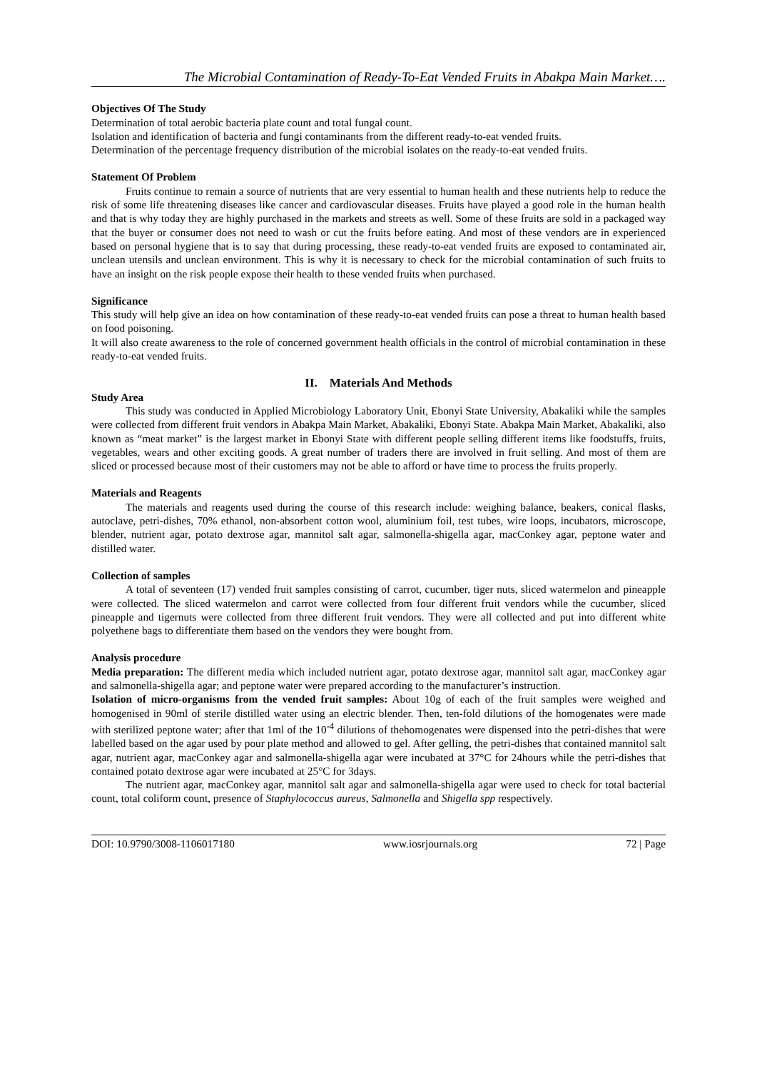The Microbial Contamination of Ready-To-Eat Vended Fruits in Abakpa Main Market….
Objectives Of The Study
Determination of total aerobic bacteria plate count and total fungal count.
Isolation and identification of bacteria and fungi contaminants from the different ready-to-eat vended fruits.
Determination of the percentage frequency distribution of the microbial isolates on the ready-to-eat vended fruits.
Statement Of Problem
Fruits continue to remain a source of nutrients that are very essential to human health and these nutrients help to reduce the risk of some life threatening diseases like cancer and cardiovascular diseases. Fruits have played a good role in the human health and that is why today they are highly purchased in the markets and streets as well. Some of these fruits are sold in a packaged way that the buyer or consumer does not need to wash or cut the fruits before eating. And most of these vendors are in experienced based on personal hygiene that is to say that during processing, these ready-to-eat vended fruits are exposed to contaminated air, unclean utensils and unclean environment. This is why it is necessary to check for the microbial contamination of such fruits to have an insight on the risk people expose their health to these vended fruits when purchased.
Significance
This study will help give an idea on how contamination of these ready-to-eat vended fruits can pose a threat to human health based on food poisoning.
It will also create awareness to the role of concerned government health officials in the control of microbial contamination in these ready-to-eat vended fruits.
II. Materials And Methods
Study Area
This study was conducted in Applied Microbiology Laboratory Unit, Ebonyi State University, Abakaliki while the samples were collected from different fruit vendors in Abakpa Main Market, Abakaliki, Ebonyi State. Abakpa Main Market, Abakaliki, also known as “meat market” is the largest market in Ebonyi State with different people selling different items like foodstuffs, fruits, vegetables, wears and other exciting goods. A great number of traders there are involved in fruit selling. And most of them are sliced or processed because most of their customers may not be able to afford or have time to process the fruits properly.
Materials and Reagents
The materials and reagents used during the course of this research include: weighing balance, beakers, conical flasks, autoclave, petri-dishes, 70% ethanol, non-absorbent cotton wool, aluminium foil, test tubes, wire loops, incubators, microscope, blender, nutrient agar, potato dextrose agar, mannitol salt agar, salmonella-shigella agar, macConkey agar, peptone water and distilled water.
Collection of samples
A total of seventeen (17) vended fruit samples consisting of carrot, cucumber, tiger nuts, sliced watermelon and pineapple were collected. The sliced watermelon and carrot were collected from four different fruit vendors while the cucumber, sliced pineapple and tigernuts were collected from three different fruit vendors. They were all collected and put into different white polyethene bags to differentiate them based on the vendors they were bought from.
Analysis procedure
Media preparation: The different media which included nutrient agar, potato dextrose agar, mannitol salt agar, macConkey agar and salmonella-shigella agar; and peptone water were prepared according to the manufacturer’s instruction.
Isolation of micro-organisms from the vended fruit samples: About 10g of each of the fruit samples were weighed and homogenised in 90ml of sterile distilled water using an electric blender. Then, ten-fold dilutions of the homogenates were made with sterilized peptone water; after that 1ml of the 10<sup>-4</sup> dilutions of thehomogenates were dispensed into the petri-dishes that were labelled based on the agar used by pour plate method and allowed to gel. After gelling, the petri-dishes that contained mannitol salt agar, nutrient agar, macConkey agar and salmonella-shigella agar were incubated at 37°C for 24hours while the petri-dishes that contained potato dextrose agar were incubated at 25°C for 3days.
The nutrient agar, macConkey agar, mannitol salt agar and salmonella-shigella agar were used to check for total bacterial count, total coliform count, presence of Staphylococcus aureus, Salmonella and Shigella spp respectively.
DOI: 10.9790/3008-1106017180 www.iosrjournals.org 72 | Page